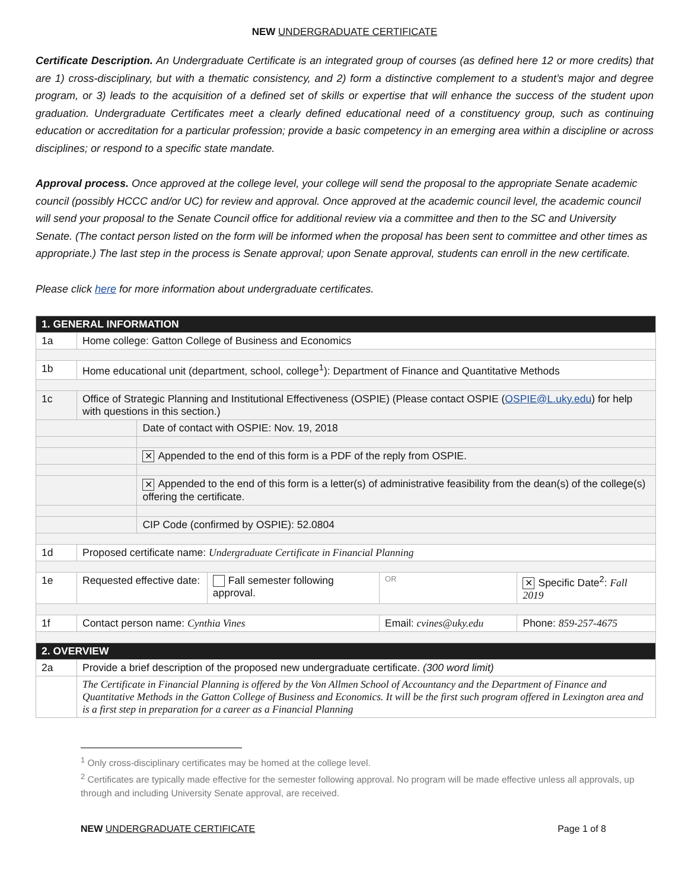NEW UNDERGRADUATE CERTIFICATE
Certificate Description. An Undergraduate Certificate is an integrated group of courses (as defined here 12 or more credits) that are 1) cross-disciplinary, but with a thematic consistency, and 2) form a distinctive complement to a student’s major and degree program, or 3) leads to the acquisition of a defined set of skills or expertise that will enhance the success of the student upon graduation. Undergraduate Certificates meet a clearly defined educational need of a constituency group, such as continuing education or accreditation for a particular profession; provide a basic competency in an emerging area within a discipline or across disciplines; or respond to a specific state mandate.
Approval process. Once approved at the college level, your college will send the proposal to the appropriate Senate academic council (possibly HCCC and/or UC) for review and approval. Once approved at the academic council level, the academic council will send your proposal to the Senate Council office for additional review via a committee and then to the SC and University Senate. (The contact person listed on the form will be informed when the proposal has been sent to committee and other times as appropriate.) The last step in the process is Senate approval; upon Senate approval, students can enroll in the new certificate.
Please click here for more information about undergraduate certificates.
| 1. GENERAL INFORMATION | | | | | | |
| 1a | Home college: Gatton College of Business and Economics | | | | | |
| 1b | Home educational unit (department, school, college<sup>1</sup>): Department of Finance and Quantitative Methods | | | | | |
| 1c | Office of Strategic Planning and Institutional Effectiveness (OSPIE) (Please contact OSPIE ( OSPIE@L.uky.edu ) for help with questions in this section.) | | | | | |
| | | Date of contact with OSPIE: Nov. 19, 2018 | | | | |
| | | ✕ Appended to the end of this form is a PDF of the reply from OSPIE. | | | | |
| | | ✕ Appended to the end of this form is a letter(s) of administrative feasibility from the dean(s) of the college(s) offering the certificate. | | | | |
| | | CIP Code (confirmed by OSPIE): 52.0804 | | | | |
| 1d | Proposed certificate name: Undergraduate Certificate in Financial Planning | | | | | |
| 1e | Requested effective date: | | Fall semester following approval. | OR | ✕ Specific Date<sup>2</sup>: Fall 2019 | |
| 1f | Contact person name: Cynthia Vines | | | Email: cvines@uky.edu | | Phone: 859-257-4675 |
| 2. OVERVIEW | | | | | | |
| 2a | Provide a brief description of the proposed new undergraduate certificate. (300 word limit) | | | | | |
| | The Certificate in Financial Planning is offered by the Von Allmen School of Accountancy and the Department of Finance and Quantitative Methods in the Gatton College of Business and Economics. It will be the first such program offered in Lexington area and is a first step in preparation for a career as a Financial Planning | | | | | |
<sup>1</sup> Only cross-disciplinary certificates may be homed at the college level.
<sup>2</sup> Certificates are typically made effective for the semester following approval. No program will be made effective unless all approvals, up through and including University Senate approval, are received.
NEW UNDERGRADUATE CERTIFICATE Page 1 of 8